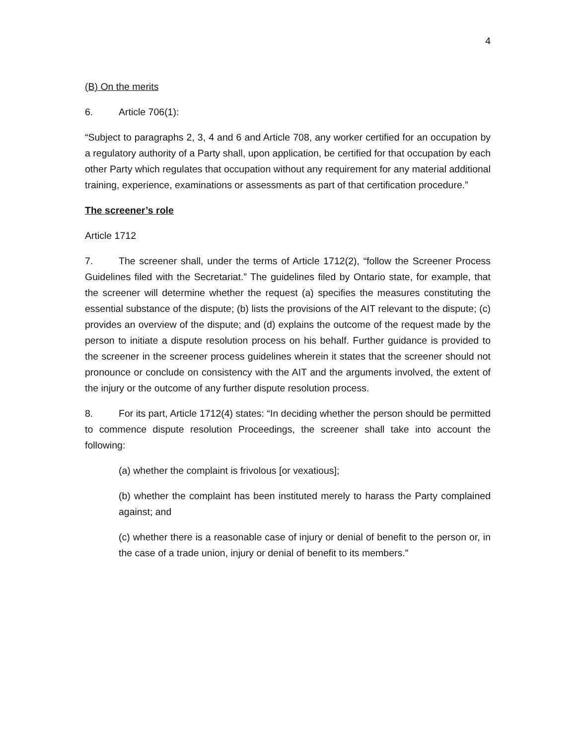4
(B) On the merits
6. Article 706(1):
“Subject to paragraphs 2, 3, 4 and 6 and Article 708, any worker certified for an occupation by a regulatory authority of a Party shall, upon application, be certified for that occupation by each other Party which regulates that occupation without any requirement for any material additional training, experience, examinations or assessments as part of that certification procedure.”
The screener’s role
Article 1712
7. The screener shall, under the terms of Article 1712(2), “follow the Screener Process Guidelines filed with the Secretariat.” The guidelines filed by Ontario state, for example, that the screener will determine whether the request (a) specifies the measures constituting the essential substance of the dispute; (b) lists the provisions of the AIT relevant to the dispute; (c) provides an overview of the dispute; and (d) explains the outcome of the request made by the person to initiate a dispute resolution process on his behalf. Further guidance is provided to the screener in the screener process guidelines wherein it states that the screener should not pronounce or conclude on consistency with the AIT and the arguments involved, the extent of the injury or the outcome of any further dispute resolution process.
8. For its part, Article 1712(4) states: “In deciding whether the person should be permitted to commence dispute resolution Proceedings, the screener shall take into account the following:
(a) whether the complaint is frivolous [or vexatious];
(b) whether the complaint has been instituted merely to harass the Party complained against; and
(c) whether there is a reasonable case of injury or denial of benefit to the person or, in the case of a trade union, injury or denial of benefit to its members.”